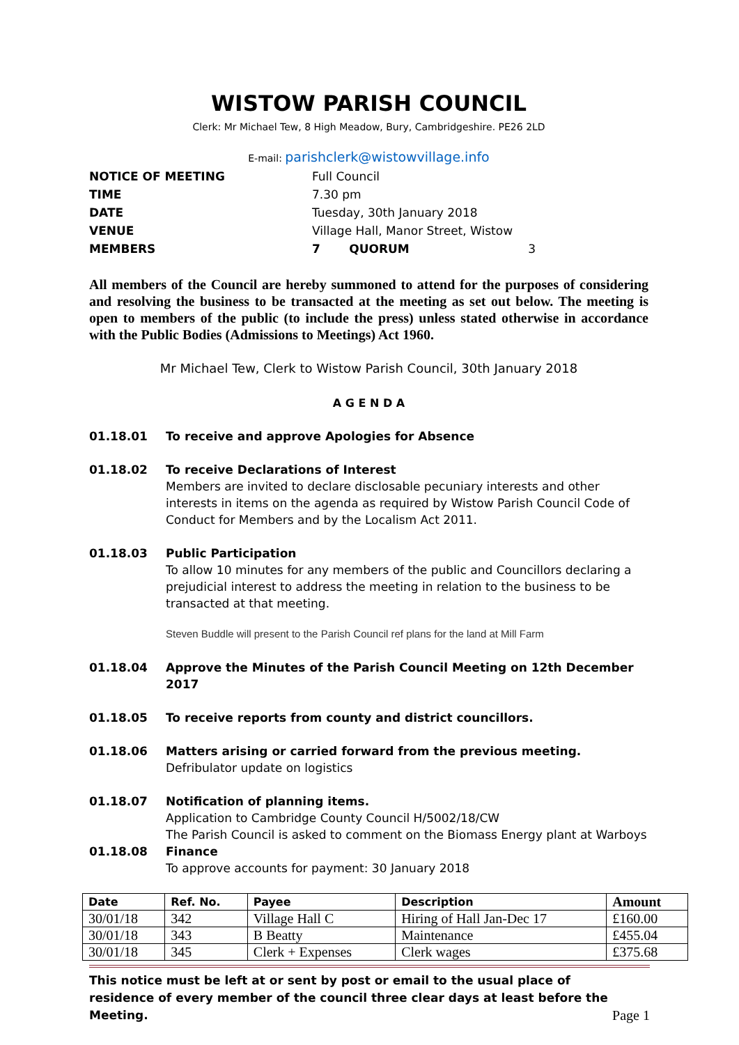WISTOW PARISH COUNCIL
Clerk: Mr Michael Tew, 8 High Meadow, Bury, Cambridgeshire. PE26 2LD
E-mail: parishclerk@wistowvillage.info
NOTICE OF MEETING
Full Council
TIME
7.30 pm
DATE
Tuesday, 30th January 2018
VENUE
Village Hall, Manor Street, Wistow
MEMBERS
7 QUORUM 3
All members of the Council are hereby summoned to attend for the purposes of considering and resolving the business to be transacted at the meeting as set out below. The meeting is open to members of the public (to include the press) unless stated otherwise in accordance with the Public Bodies (Admissions to Meetings) Act 1960.
Mr Michael Tew, Clerk to Wistow Parish Council, 30th January 2018
A G E N D A
01.18.01 To receive and approve Apologies for Absence
01.18.02
To receive Declarations of Interest
Members are invited to declare disclosable pecuniary interests and other interests in items on the agenda as required by Wistow Parish Council Code of Conduct for Members and by the Localism Act 2011.
01.18.03
Public Participation
To allow 10 minutes for any members of the public and Councillors declaring a prejudicial interest to address the meeting in relation to the business to be transacted at that meeting.
Steven Buddle will present to the Parish Council ref plans for the land at Mill Farm
01.18.04 Approve the Minutes of the Parish Council Meeting on 12th December 2017
01.18.05 To receive reports from county and district councillors.
01.18.06
Matters arising or carried forward from the previous meeting.
Defribulator update on logistics
01.18.07
Notification of planning items.
Application to Cambridge County Council H/5002/18/CW
The Parish Council is asked to comment on the Biomass Energy plant at Warboys
01.18.08
Finance
To approve accounts for payment: 30 January 2018
| Date | Ref. No. | Payee | Description | Amount |
| --- | --- | --- | --- | --- |
| 30/01/18 | 342 | Village Hall C | Hiring of Hall Jan-Dec 17 | £160.00 |
| 30/01/18 | 343 | B Beatty | Maintenance | £455.04 |
| 30/01/18 | 345 | Clerk + Expenses | Clerk wages | £375.68 |
This notice must be left at or sent by post or email to the usual place of residence of every member of the council three clear days at least before the Meeting.
Page 1